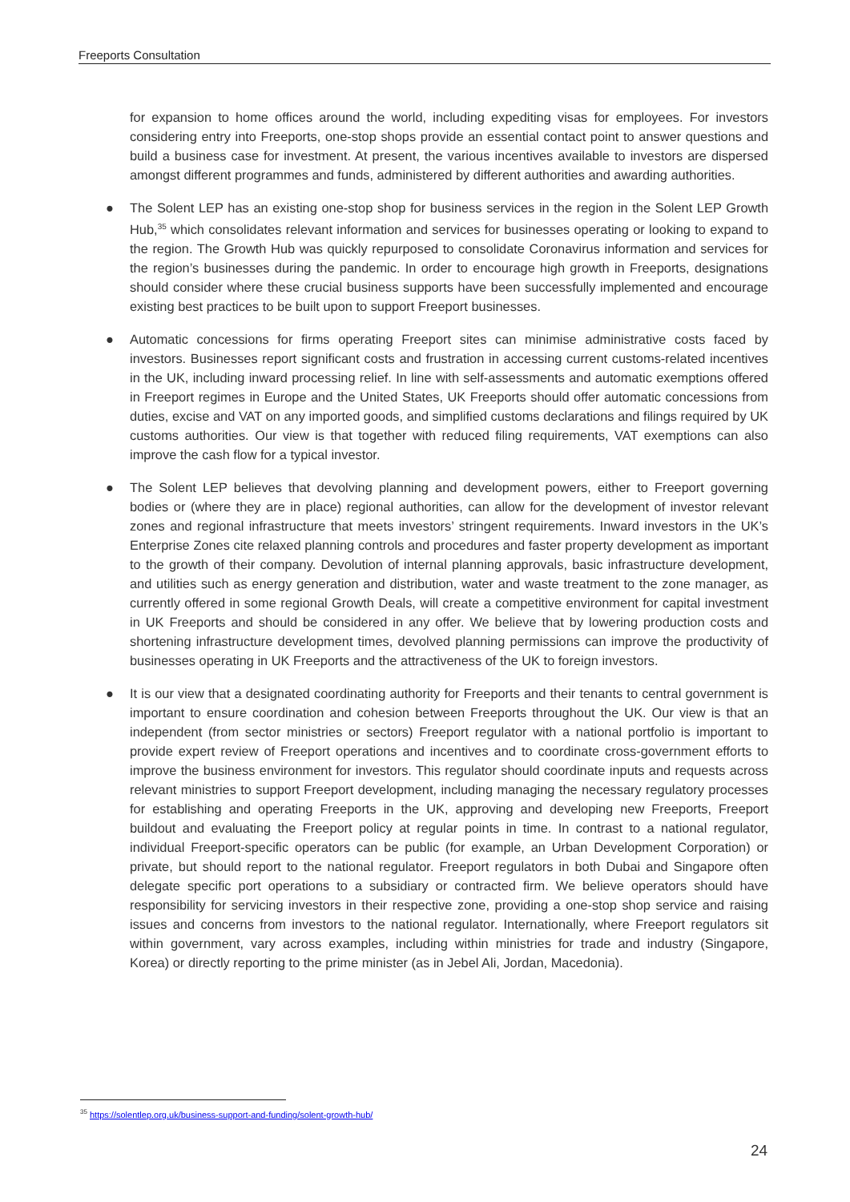Freeports Consultation
for expansion to home offices around the world, including expediting visas for employees. For investors considering entry into Freeports, one-stop shops provide an essential contact point to answer questions and build a business case for investment. At present, the various incentives available to investors are dispersed amongst different programmes and funds, administered by different authorities and awarding authorities.
● The Solent LEP has an existing one-stop shop for business services in the region in the Solent LEP Growth Hub,<sup>35</sup> which consolidates relevant information and services for businesses operating or looking to expand to the region. The Growth Hub was quickly repurposed to consolidate Coronavirus information and services for the region’s businesses during the pandemic. In order to encourage high growth in Freeports, designations should consider where these crucial business supports have been successfully implemented and encourage existing best practices to be built upon to support Freeport businesses.
● Automatic concessions for firms operating Freeport sites can minimise administrative costs faced by investors. Businesses report significant costs and frustration in accessing current customs-related incentives in the UK, including inward processing relief. In line with self-assessments and automatic exemptions offered in Freeport regimes in Europe and the United States, UK Freeports should offer automatic concessions from duties, excise and VAT on any imported goods, and simplified customs declarations and filings required by UK customs authorities. Our view is that together with reduced filing requirements, VAT exemptions can also improve the cash flow for a typical investor.
● The Solent LEP believes that devolving planning and development powers, either to Freeport governing bodies or (where they are in place) regional authorities, can allow for the development of investor relevant zones and regional infrastructure that meets investors’ stringent requirements. Inward investors in the UK’s Enterprise Zones cite relaxed planning controls and procedures and faster property development as important to the growth of their company. Devolution of internal planning approvals, basic infrastructure development, and utilities such as energy generation and distribution, water and waste treatment to the zone manager, as currently offered in some regional Growth Deals, will create a competitive environment for capital investment in UK Freeports and should be considered in any offer. We believe that by lowering production costs and shortening infrastructure development times, devolved planning permissions can improve the productivity of businesses operating in UK Freeports and the attractiveness of the UK to foreign investors.
● It is our view that a designated coordinating authority for Freeports and their tenants to central government is important to ensure coordination and cohesion between Freeports throughout the UK. Our view is that an independent (from sector ministries or sectors) Freeport regulator with a national portfolio is important to provide expert review of Freeport operations and incentives and to coordinate cross-government efforts to improve the business environment for investors. This regulator should coordinate inputs and requests across relevant ministries to support Freeport development, including managing the necessary regulatory processes for establishing and operating Freeports in the UK, approving and developing new Freeports, Freeport buildout and evaluating the Freeport policy at regular points in time. In contrast to a national regulator, individual Freeport-specific operators can be public (for example, an Urban Development Corporation) or private, but should report to the national regulator. Freeport regulators in both Dubai and Singapore often delegate specific port operations to a subsidiary or contracted firm. We believe operators should have responsibility for servicing investors in their respective zone, providing a one-stop shop service and raising issues and concerns from investors to the national regulator. Internationally, where Freeport regulators sit within government, vary across examples, including within ministries for trade and industry (Singapore, Korea) or directly reporting to the prime minister (as in Jebel Ali, Jordan, Macedonia).
<sup>35</sup> https://solentlep.org.uk/business-support-and-funding/solent-growth-hub/
24